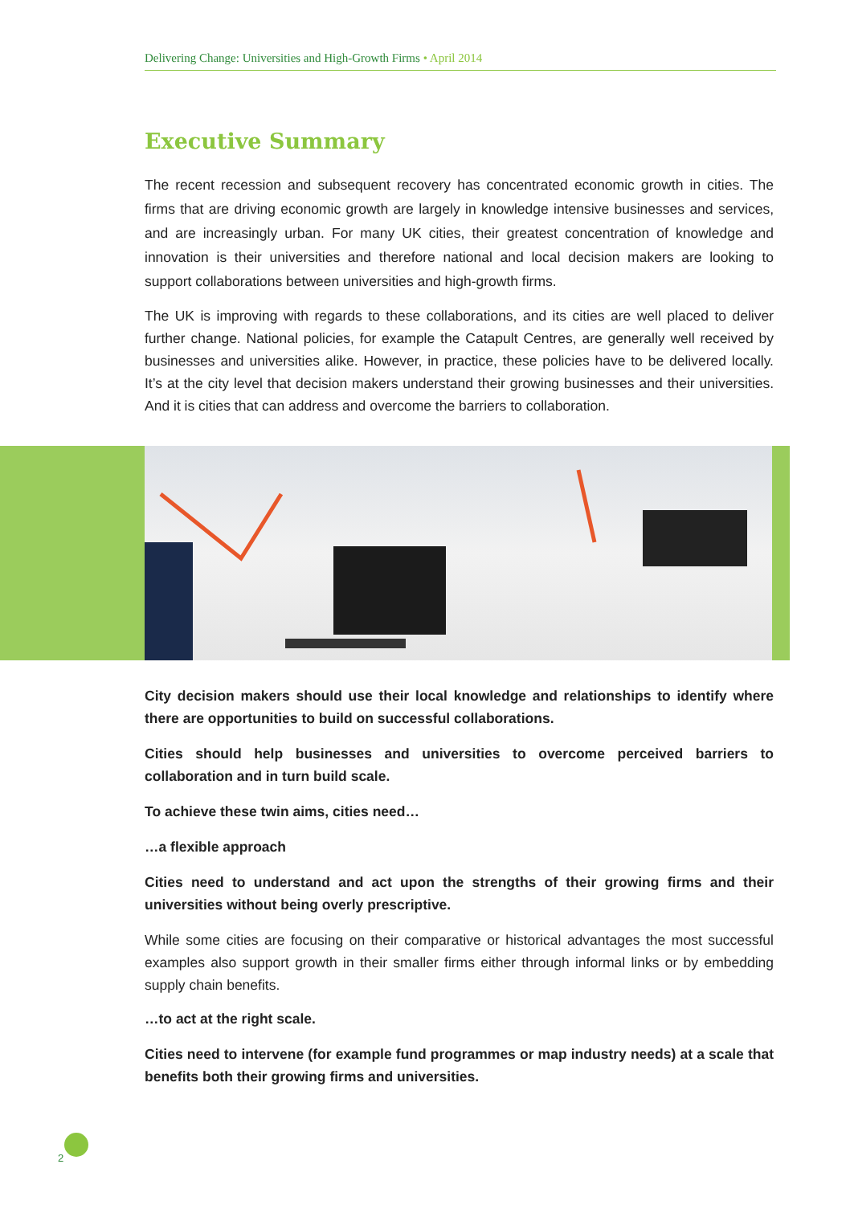Delivering Change: Universities and High-Growth Firms • April 2014
Executive Summary
The recent recession and subsequent recovery has concentrated economic growth in cities. The firms that are driving economic growth are largely in knowledge intensive businesses and services, and are increasingly urban. For many UK cities, their greatest concentration of knowledge and innovation is their universities and therefore national and local decision makers are looking to support collaborations between universities and high-growth firms.
The UK is improving with regards to these collaborations, and its cities are well placed to deliver further change. National policies, for example the Catapult Centres, are generally well received by businesses and universities alike. However, in practice, these policies have to be delivered locally. It’s at the city level that decision makers understand their growing businesses and their universities. And it is cities that can address and overcome the barriers to collaboration.
City decision makers should use their local knowledge and relationships to identify where there are opportunities to build on successful collaborations.
Cities should help businesses and universities to overcome perceived barriers to collaboration and in turn build scale.
To achieve these twin aims, cities need…
…a flexible approach
Cities need to understand and act upon the strengths of their growing firms and their universities without being overly prescriptive.
While some cities are focusing on their comparative or historical advantages the most successful examples also support growth in their smaller firms either through informal links or by embedding supply chain benefits.
…to act at the right scale.
Cities need to intervene (for example fund programmes or map industry needs) at a scale that benefits both their growing firms and universities.
2